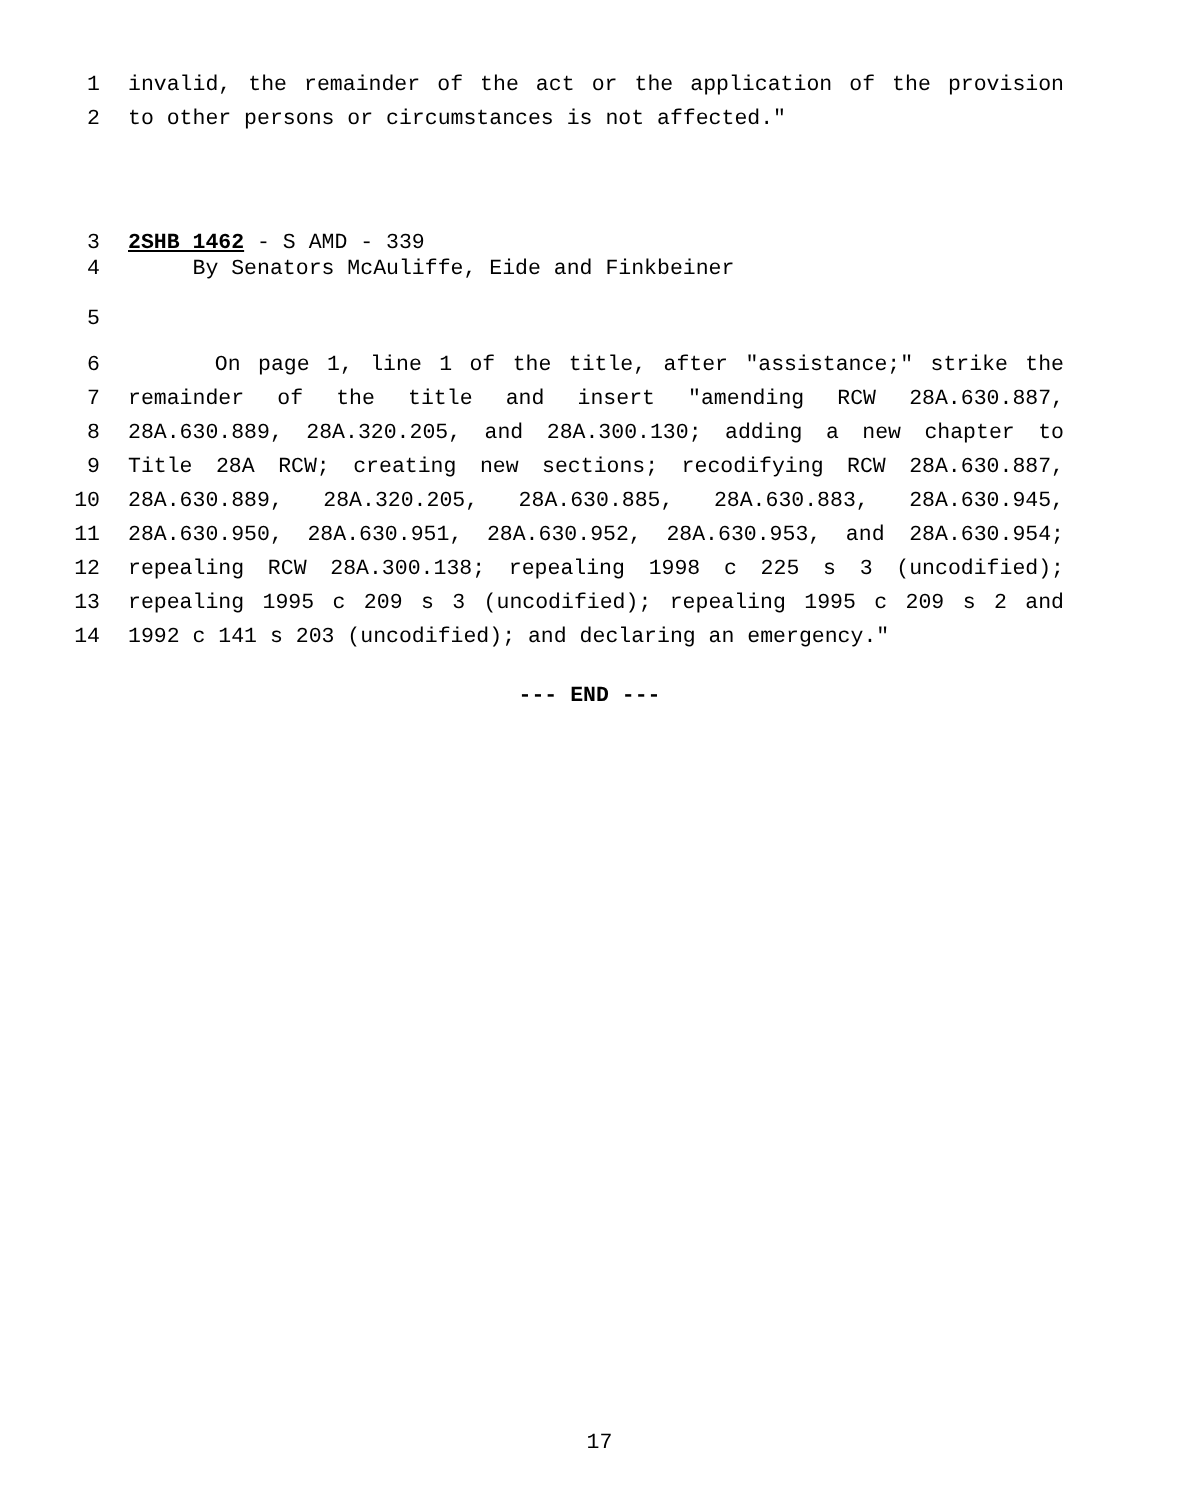1 invalid, the remainder of the act or the application of the provision
2 to other persons or circumstances is not affected."
3 2SHB 1462 - S AMD - 339
4 By Senators McAuliffe, Eide and Finkbeiner
5
6 On page 1, line 1 of the title, after "assistance;" strike the
7 remainder of the title and insert "amending RCW 28A.630.887,
8 28A.630.889, 28A.320.205, and 28A.300.130; adding a new chapter to
9 Title 28A RCW; creating new sections; recodifying RCW 28A.630.887,
10 28A.630.889, 28A.320.205, 28A.630.885, 28A.630.883, 28A.630.945,
11 28A.630.950, 28A.630.951, 28A.630.952, 28A.630.953, and 28A.630.954;
12 repealing RCW 28A.300.138; repealing 1998 c 225 s 3 (uncodified);
13 repealing 1995 c 209 s 3 (uncodified); repealing 1995 c 209 s 2 and
14 1992 c 141 s 203 (uncodified); and declaring an emergency."
--- END ---
17